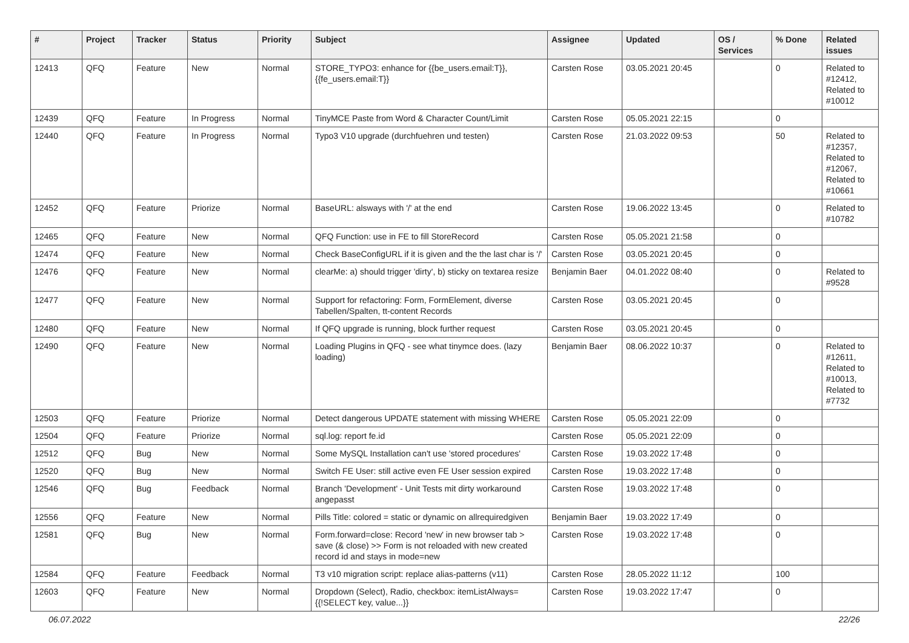| # | Project | Tracker | Status | Priority | Subject | Assignee | Updated | OS / Services | % Done | Related issues |
| --- | --- | --- | --- | --- | --- | --- | --- | --- | --- | --- |
| 12413 | QFQ | Feature | New | Normal | STORE_TYPO3: enhance for {{be_users.email:T}}, {{fe_users.email:T}} | Carsten Rose | 03.05.2021 20:45 | | 0 | Related to #12412, Related to #10012 |
| 12439 | QFQ | Feature | In Progress | Normal | TinyMCE Paste from Word & Character Count/Limit | Carsten Rose | 05.05.2021 22:15 | | 0 | |
| 12440 | QFQ | Feature | In Progress | Normal | Typo3 V10 upgrade (durchfuehren und testen) | Carsten Rose | 21.03.2022 09:53 | | 50 | Related to #12357, Related to #12067, Related to #10661 |
| 12452 | QFQ | Feature | Priorize | Normal | BaseURL: alsways with '/' at the end | Carsten Rose | 19.06.2022 13:45 | | 0 | Related to #10782 |
| 12465 | QFQ | Feature | New | Normal | QFQ Function: use in FE to fill StoreRecord | Carsten Rose | 05.05.2021 21:58 | | 0 | |
| 12474 | QFQ | Feature | New | Normal | Check BaseConfigURL if it is given and the the last char is '/' | Carsten Rose | 03.05.2021 20:45 | | 0 | |
| 12476 | QFQ | Feature | New | Normal | clearMe: a) should trigger 'dirty', b) sticky on textarea resize | Benjamin Baer | 04.01.2022 08:40 | | 0 | Related to #9528 |
| 12477 | QFQ | Feature | New | Normal | Support for refactoring: Form, FormElement, diverse Tabellen/Spalten, tt-content Records | Carsten Rose | 03.05.2021 20:45 | | 0 | |
| 12480 | QFQ | Feature | New | Normal | If QFQ upgrade is running, block further request | Carsten Rose | 03.05.2021 20:45 | | 0 | |
| 12490 | QFQ | Feature | New | Normal | Loading Plugins in QFQ - see what tinymce does. (lazy loading) | Benjamin Baer | 08.06.2022 10:37 | | 0 | Related to #12611, Related to #10013, Related to #7732 |
| 12503 | QFQ | Feature | Priorize | Normal | Detect dangerous UPDATE statement with missing WHERE | Carsten Rose | 05.05.2021 22:09 | | 0 | |
| 12504 | QFQ | Feature | Priorize | Normal | sql.log: report fe.id | Carsten Rose | 05.05.2021 22:09 | | 0 | |
| 12512 | QFQ | Bug | New | Normal | Some MySQL Installation can't use 'stored procedures' | Carsten Rose | 19.03.2022 17:48 | | 0 | |
| 12520 | QFQ | Bug | New | Normal | Switch FE User: still active even FE User session expired | Carsten Rose | 19.03.2022 17:48 | | 0 | |
| 12546 | QFQ | Bug | Feedback | Normal | Branch 'Development' - Unit Tests mit dirty workaround angepasst | Carsten Rose | 19.03.2022 17:48 | | 0 | |
| 12556 | QFQ | Feature | New | Normal | Pills Title: colored = static or dynamic on allrequiredgiven | Benjamin Baer | 19.03.2022 17:49 | | 0 | |
| 12581 | QFQ | Bug | New | Normal | Form.forward=close: Record 'new' in new browser tab > save (& close) >> Form is not reloaded with new created record id and stays in mode=new | Carsten Rose | 19.03.2022 17:48 | | 0 | |
| 12584 | QFQ | Feature | Feedback | Normal | T3 v10 migration script: replace alias-patterns (v11) | Carsten Rose | 28.05.2022 11:12 | | 100 | |
| 12603 | QFQ | Feature | New | Normal | Dropdown (Select), Radio, checkbox: itemListAlways={{!SELECT key, value...}} | Carsten Rose | 19.03.2022 17:47 | | 0 | |
06.07.2022 22/26